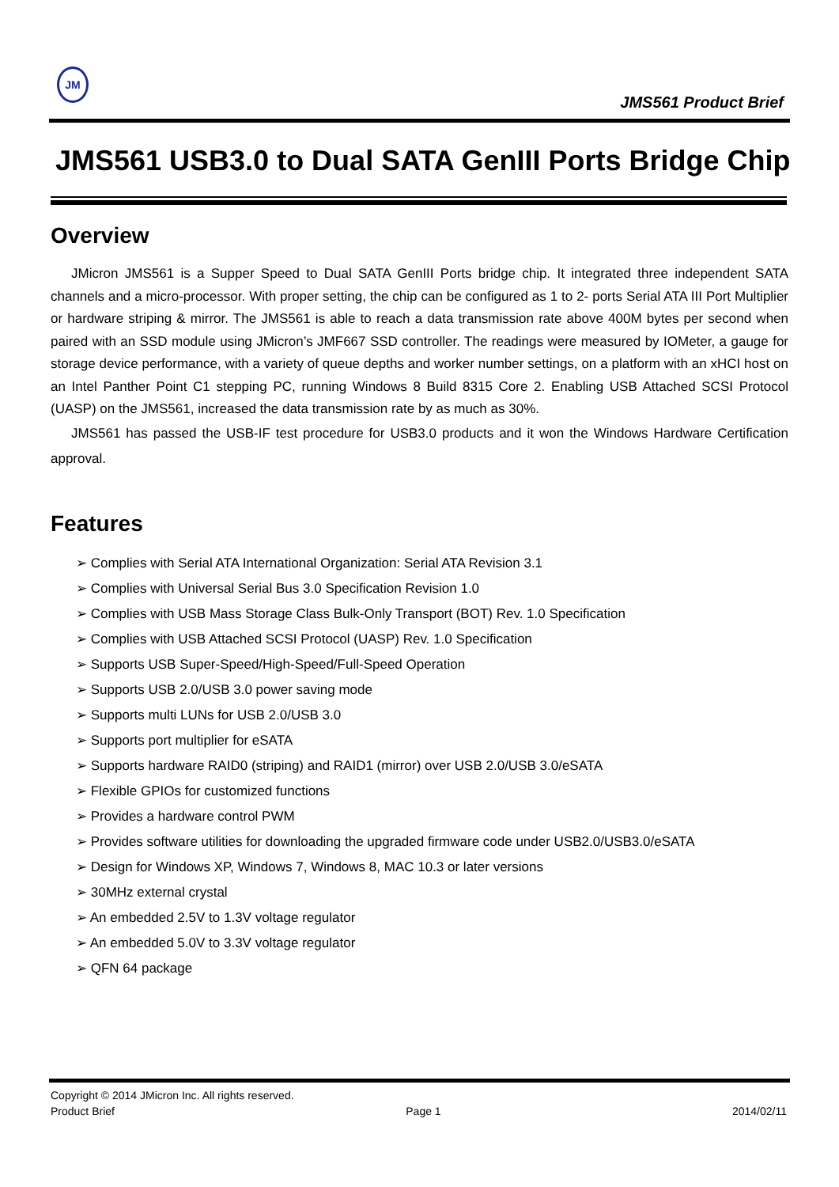JM
JMS561 Product Brief
JMS561 USB3.0 to Dual SATA GenIII Ports Bridge Chip
Overview
JMicron JMS561 is a Supper Speed to Dual SATA GenIII Ports bridge chip. It integrated three independent SATA channels and a micro-processor. With proper setting, the chip can be configured as 1 to 2- ports Serial ATA III Port Multiplier or hardware striping & mirror. The JMS561 is able to reach a data transmission rate above 400M bytes per second when paired with an SSD module using JMicron’s JMF667 SSD controller. The readings were measured by IOMeter, a gauge for storage device performance, with a variety of queue depths and worker number settings, on a platform with an xHCI host on an Intel Panther Point C1 stepping PC, running Windows 8 Build 8315 Core 2. Enabling USB Attached SCSI Protocol (UASP) on the JMS561, increased the data transmission rate by as much as 30%.
JMS561 has passed the USB-IF test procedure for USB3.0 products and it won the Windows Hardware Certification approval.
Features
➢ Complies with Serial ATA International Organization: Serial ATA Revision 3.1
➢ Complies with Universal Serial Bus 3.0 Specification Revision 1.0
➢ Complies with USB Mass Storage Class Bulk-Only Transport (BOT) Rev. 1.0 Specification
➢ Complies with USB Attached SCSI Protocol (UASP) Rev. 1.0 Specification
➢ Supports USB Super-Speed/High-Speed/Full-Speed Operation
➢ Supports USB 2.0/USB 3.0 power saving mode
➢ Supports multi LUNs for USB 2.0/USB 3.0
➢ Supports port multiplier for eSATA
➢ Supports hardware RAID0 (striping) and RAID1 (mirror) over USB 2.0/USB 3.0/eSATA
➢ Flexible GPIOs for customized functions
➢ Provides a hardware control PWM
➢ Provides software utilities for downloading the upgraded firmware code under USB2.0/USB3.0/eSATA
➢ Design for Windows XP, Windows 7, Windows 8, MAC 10.3 or later versions
➢ 30MHz external crystal
➢ An embedded 2.5V to 1.3V voltage regulator
➢ An embedded 5.0V to 3.3V voltage regulator
➢ QFN 64 package
Copyright © 2014 JMicron Inc. All rights reserved.
Product Brief Page 1 2014/02/11